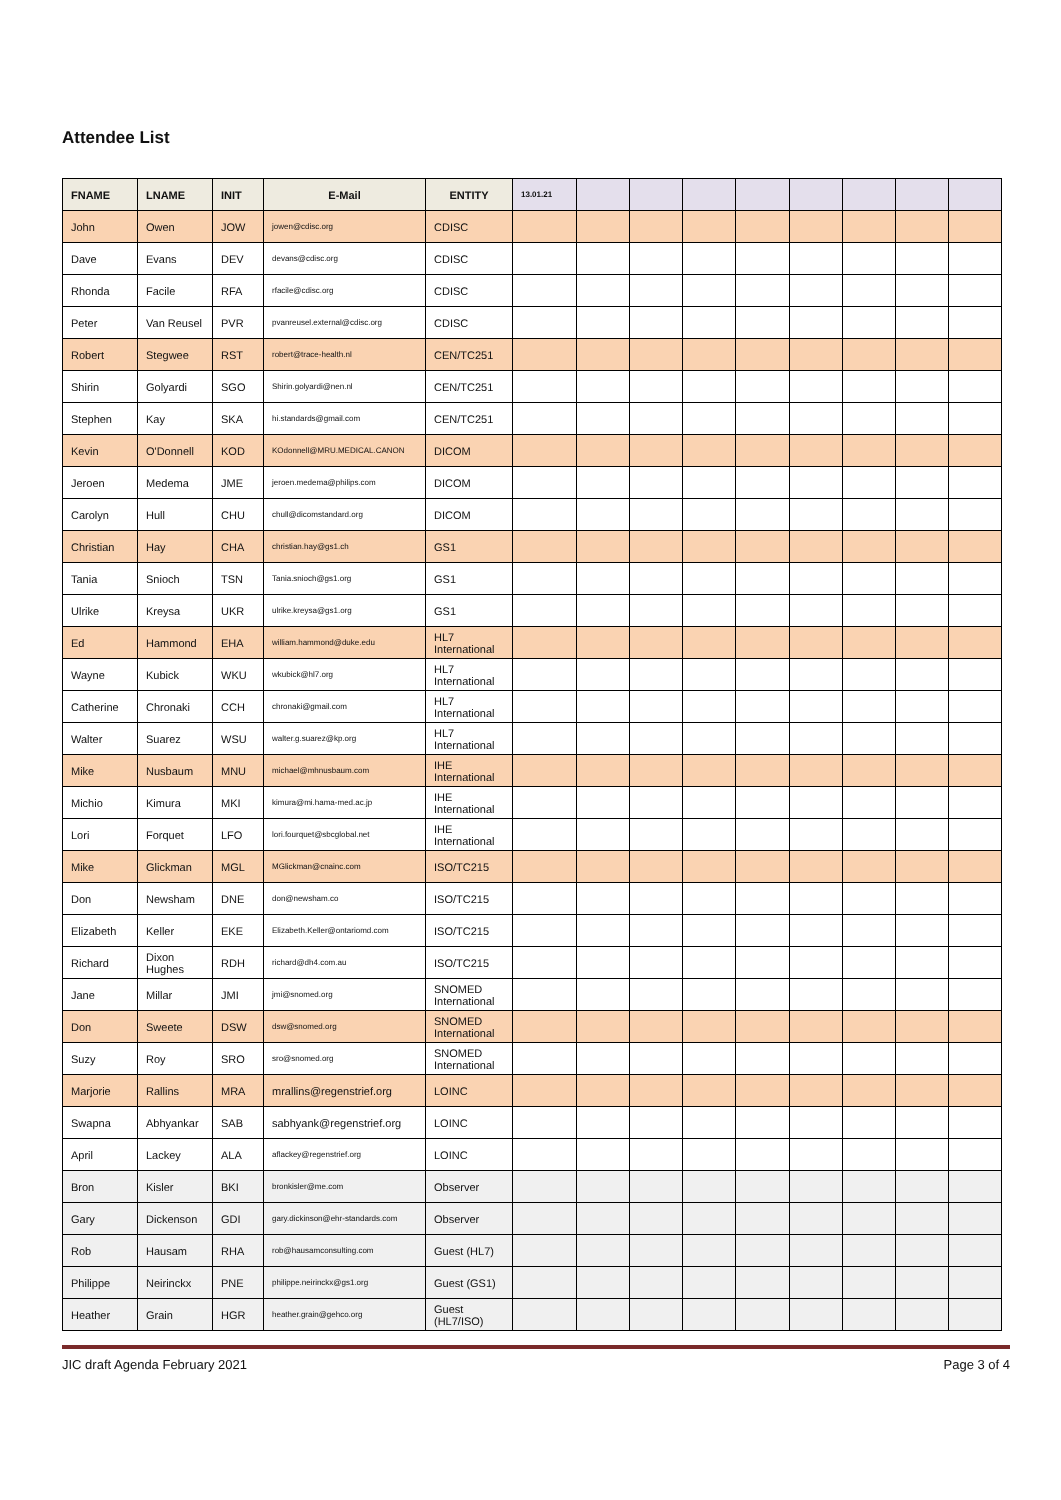Attendee List
| FNAME | LNAME | INIT | E-Mail | ENTITY | 13.01.21 | | | | | | | | |
| --- | --- | --- | --- | --- | --- | --- | --- | --- | --- | --- | --- | --- | --- |
| John | Owen | JOW | jowen@cdisc.org | CDISC | | | | | | | | | |
| Dave | Evans | DEV | devans@cdisc.org | CDISC | | | | | | | | | |
| Rhonda | Facile | RFA | rfacile@cdisc.org | CDISC | | | | | | | | | |
| Peter | Van Reusel | PVR | pvanreusel.external@cdisc.org | CDISC | | | | | | | | | |
| Robert | Stegwee | RST | robert@trace-health.nl | CEN/TC251 | | | | | | | | | |
| Shirin | Golyardi | SGO | Shirin.golyardi@nen.nl | CEN/TC251 | | | | | | | | | |
| Stephen | Kay | SKA | hi.standards@gmail.com | CEN/TC251 | | | | | | | | | |
| Kevin | O'Donnell | KOD | KOdonnell@MRU.MEDICAL.CANON | DICOM | | | | | | | | | |
| Jeroen | Medema | JME | jeroen.medema@philips.com | DICOM | | | | | | | | | |
| Carolyn | Hull | CHU | chull@dicomstandard.org | DICOM | | | | | | | | | |
| Christian | Hay | CHA | christian.hay@gs1.ch | GS1 | | | | | | | | | |
| Tania | Snioch | TSN | Tania.snioch@gs1.org | GS1 | | | | | | | | | |
| Ulrike | Kreysa | UKR | ulrike.kreysa@gs1.org | GS1 | | | | | | | | | |
| Ed | Hammond | EHA | william.hammond@duke.edu | HL7 International | | | | | | | | | |
| Wayne | Kubick | WKU | wkubick@hl7.org | HL7 International | | | | | | | | | |
| Catherine | Chronaki | CCH | chronaki@gmail.com | HL7 International | | | | | | | | | |
| Walter | Suarez | WSU | walter.g.suarez@kp.org | HL7 International | | | | | | | | | |
| Mike | Nusbaum | MNU | michael@mhnusbaum.com | IHE International | | | | | | | | | |
| Michio | Kimura | MKI | kimura@mi.hama-med.ac.jp | IHE International | | | | | | | | | |
| Lori | Forquet | LFO | lori.fourquet@sbcglobal.net | IHE International | | | | | | | | | |
| Mike | Glickman | MGL | MGlickman@cnainc.com | ISO/TC215 | | | | | | | | | |
| Don | Newsham | DNE | don@newsham.co | ISO/TC215 | | | | | | | | | |
| Elizabeth | Keller | EKE | Elizabeth.Keller@ontariomd.com | ISO/TC215 | | | | | | | | | |
| Richard | Dixon Hughes | RDH | richard@dh4.com.au | ISO/TC215 | | | | | | | | | |
| Jane | Millar | JMI | jmi@snomed.org | SNOMED International | | | | | | | | | |
| Don | Sweete | DSW | dsw@snomed.org | SNOMED International | | | | | | | | | |
| Suzy | Roy | SRO | sro@snomed.org | SNOMED International | | | | | | | | | |
| Marjorie | Rallins | MRA | mrallins@regenstrief.org | LOINC | | | | | | | | | |
| Swapna | Abhyankar | SAB | sabhyank@regenstrief.org | LOINC | | | | | | | | | |
| April | Lackey | ALA | aflackey@regenstrief.org | LOINC | | | | | | | | | |
| Bron | Kisler | BKI | bronkisler@me.com | Observer | | | | | | | | | |
| Gary | Dickenson | GDI | gary.dickinson@ehr-standards.com | Observer | | | | | | | | | |
| Rob | Hausam | RHA | rob@hausamconsulting.com | Guest (HL7) | | | | | | | | | |
| Philippe | Neirinckx | PNE | philippe.neirinckx@gs1.org | Guest (GS1) | | | | | | | | | |
| Heather | Grain | HGR | heather.grain@gehco.org | Guest (HL7/ISO) | | | | | | | | | |
JIC draft Agenda February 2021 Page 3 of 4